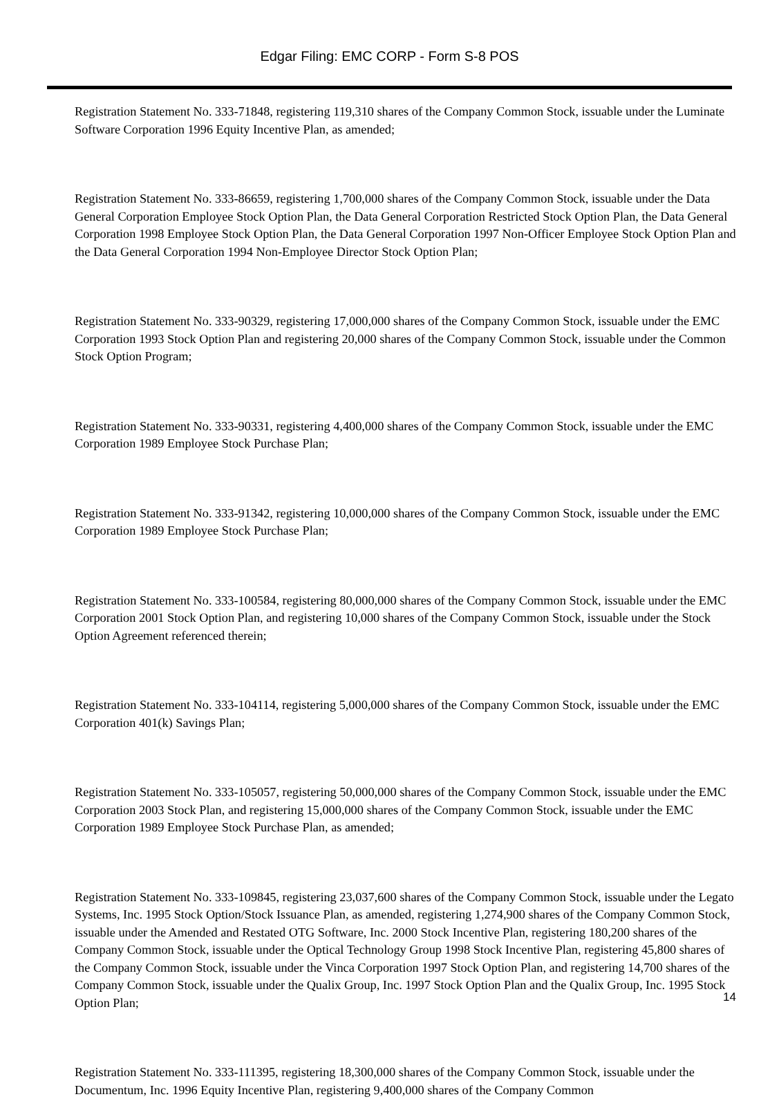Edgar Filing: EMC CORP - Form S-8 POS
Registration Statement No. 333-71848, registering 119,310 shares of the Company Common Stock, issuable under the Luminate Software Corporation 1996 Equity Incentive Plan, as amended;
Registration Statement No. 333-86659, registering 1,700,000 shares of the Company Common Stock, issuable under the Data General Corporation Employee Stock Option Plan, the Data General Corporation Restricted Stock Option Plan, the Data General Corporation 1998 Employee Stock Option Plan, the Data General Corporation 1997 Non-Officer Employee Stock Option Plan and the Data General Corporation 1994 Non-Employee Director Stock Option Plan;
Registration Statement No. 333-90329, registering 17,000,000 shares of the Company Common Stock, issuable under the EMC Corporation 1993 Stock Option Plan and registering 20,000 shares of the Company Common Stock, issuable under the Common Stock Option Program;
Registration Statement No. 333-90331, registering 4,400,000 shares of the Company Common Stock, issuable under the EMC Corporation 1989 Employee Stock Purchase Plan;
Registration Statement No. 333-91342, registering 10,000,000 shares of the Company Common Stock, issuable under the EMC Corporation 1989 Employee Stock Purchase Plan;
Registration Statement No. 333-100584, registering 80,000,000 shares of the Company Common Stock, issuable under the EMC Corporation 2001 Stock Option Plan, and registering 10,000 shares of the Company Common Stock, issuable under the Stock Option Agreement referenced therein;
Registration Statement No. 333-104114, registering 5,000,000 shares of the Company Common Stock, issuable under the EMC Corporation 401(k) Savings Plan;
Registration Statement No. 333-105057, registering 50,000,000 shares of the Company Common Stock, issuable under the EMC Corporation 2003 Stock Plan, and registering 15,000,000 shares of the Company Common Stock, issuable under the EMC Corporation 1989 Employee Stock Purchase Plan, as amended;
Registration Statement No. 333-109845, registering 23,037,600 shares of the Company Common Stock, issuable under the Legato Systems, Inc. 1995 Stock Option/Stock Issuance Plan, as amended, registering 1,274,900 shares of the Company Common Stock, issuable under the Amended and Restated OTG Software, Inc. 2000 Stock Incentive Plan, registering 180,200 shares of the Company Common Stock, issuable under the Optical Technology Group 1998 Stock Incentive Plan, registering 45,800 shares of the Company Common Stock, issuable under the Vinca Corporation 1997 Stock Option Plan, and registering 14,700 shares of the Company Common Stock, issuable under the Qualix Group, Inc. 1997 Stock Option Plan and the Qualix Group, Inc. 1995 Stock Option Plan;
Registration Statement No. 333-111395, registering 18,300,000 shares of the Company Common Stock, issuable under the Documentum, Inc. 1996 Equity Incentive Plan, registering 9,400,000 shares of the Company Common
14